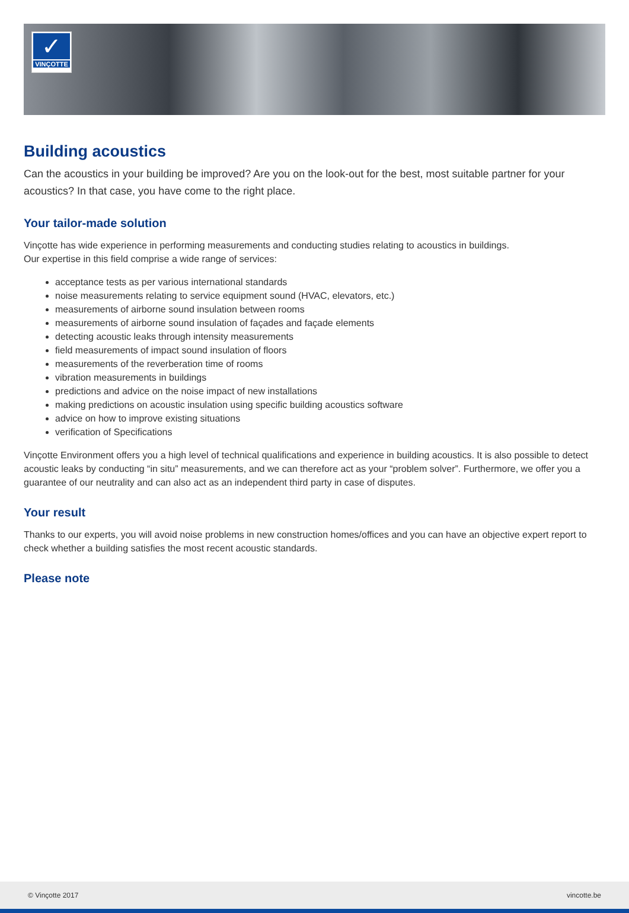✓
VINÇOTTE
Building acoustics
Can the acoustics in your building be improved? Are you on the look-out for the best, most suitable partner for your acoustics? In that case, you have come to the right place.
Your tailor-made solution
Vinçotte has wide experience in performing measurements and conducting studies relating to acoustics in buildings.
Our expertise in this field comprise a wide range of services:
acceptance tests as per various international standards
noise measurements relating to service equipment sound (HVAC, elevators, etc.)
measurements of airborne sound insulation between rooms
measurements of airborne sound insulation of façades and façade elements
detecting acoustic leaks through intensity measurements
field measurements of impact sound insulation of floors
measurements of the reverberation time of rooms
vibration measurements in buildings
predictions and advice on the noise impact of new installations
making predictions on acoustic insulation using specific building acoustics software
advice on how to improve existing situations
verification of Specifications
Vinçotte Environment offers you a high level of technical qualifications and experience in building acoustics. It is also possible to detect acoustic leaks by conducting “in situ” measurements, and we can therefore act as your “problem solver”. Furthermore, we offer you a guarantee of our neutrality and can also act as an independent third party in case of disputes.
Your result
Thanks to our experts, you will avoid noise problems in new construction homes/offices and you can have an objective expert report to check whether a building satisfies the most recent acoustic standards.
Please note
© Vinçotte 2017 vincotte.be